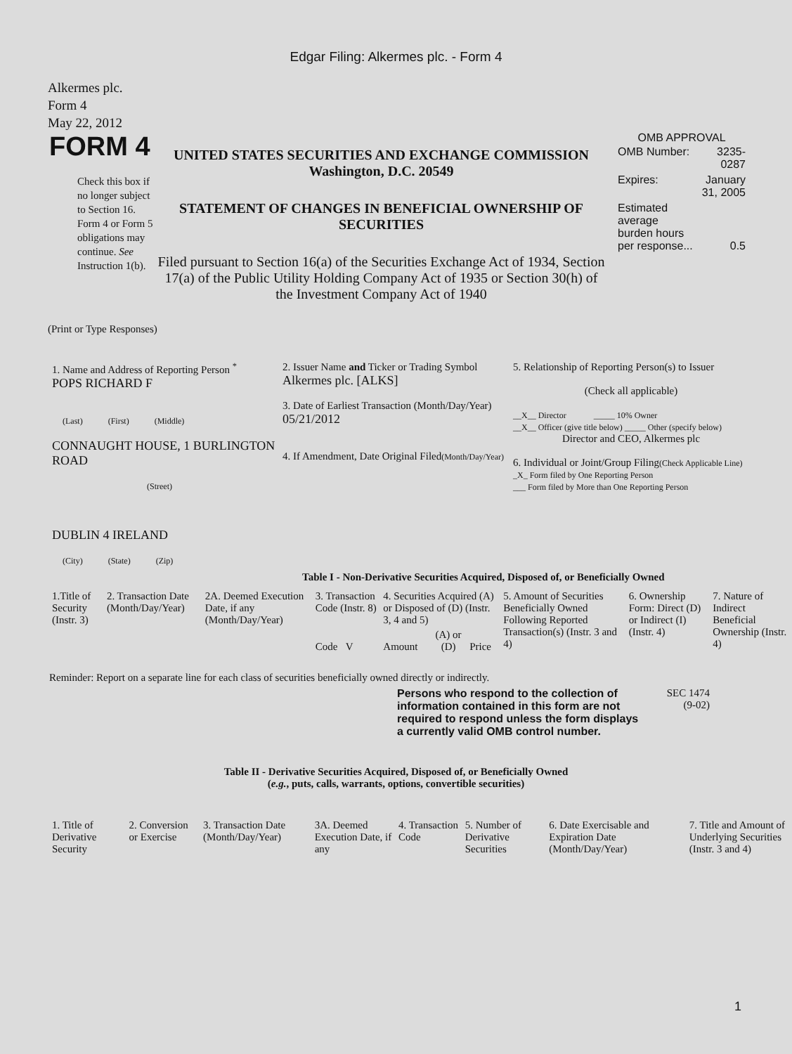Edgar Filing: Alkermes plc. - Form 4
Alkermes plc.
Form 4
May 22, 2012
FORM 4
Check this box if no longer subject to Section 16. Form 4 or Form 5 obligations may continue. See Instruction 1(b).
UNITED STATES SECURITIES AND EXCHANGE COMMISSION
Washington, D.C. 20549
STATEMENT OF CHANGES IN BENEFICIAL OWNERSHIP OF SECURITIES
Filed pursuant to Section 16(a) of the Securities Exchange Act of 1934, Section 17(a) of the Public Utility Holding Company Act of 1935 or Section 30(h) of the Investment Company Act of 1940
OMB APPROVAL
| OMB Number: | 3235-0287 |
| Expires: | January 31, 2005 |
| Estimated average burden hours per response... | 0.5 |
(Print or Type Responses)
| 1. Name and Address of Reporting Person <sup>*</sup> POPS RICHARD F (Last) (First) (Middle) CONNAUGHT HOUSE, 1 BURLINGTON ROAD (Street) DUBLIN 4 IRELAND (City) (State) (Zip) | 2. Issuer Name and Ticker or Trading Symbol Alkermes plc. [ALKS] 3. Date of Earliest Transaction (Month/Day/Year) 05/21/2012 4. If Amendment, Date Original Filed (Month/Day/Year) | 5. Relationship of Reporting Person(s) to Issuer (Check all applicable) __X__ Director _____ 10% Owner __X__ Officer (give title below) _____ Other (specify below) Director and CEO, Alkermes plc 6. Individual or Joint/Group Filing (Check Applicable Line) _X_ Form filed by One Reporting Person ___ Form filed by More than One Reporting Person |
Table I - Non-Derivative Securities Acquired, Disposed of, or Beneficially Owned
| 1.Title of Security (Instr. 3) | 2. Transaction Date (Month/Day/Year) | 2A. Deemed Execution Date, if any (Month/Day/Year) | 3. Transaction Code (Instr. 8) | 4. Securities Acquired (A) or Disposed of (D) (Instr. 3, 4 and 5) | | | 5. Amount of Securities Beneficially Owned Following Reported Transaction(s) (Instr. 3 and 4) | 6. Ownership Form: Direct (D) or Indirect (I) (Instr. 4) | 7. Nature of Indirect Beneficial Ownership (Instr. 4) |
| --- | --- | --- | --- | --- | --- | --- | --- | --- | --- |
| | | | Code V | Amount | (A) or (D) | Price | | | |
Reminder: Report on a separate line for each class of securities beneficially owned directly or indirectly.
Persons who respond to the collection of information contained in this form are not required to respond unless the form displays a currently valid OMB control number.
SEC 1474
(9-02)
Table II - Derivative Securities Acquired, Disposed of, or Beneficially Owned
(e.g., puts, calls, warrants, options, convertible securities)
| 1. Title of Derivative Security | 2. Conversion or Exercise | 3. Transaction Date (Month/Day/Year) | 3A. Deemed Execution Date, if any | 4. Transaction Code | 5. Number of Derivative Securities | 6. Date Exercisable and Expiration Date (Month/Day/Year) | 7. Title and Amount of Underlying Securities (Instr. 3 and 4) |
| --- | --- | --- | --- | --- | --- | --- | --- |
1